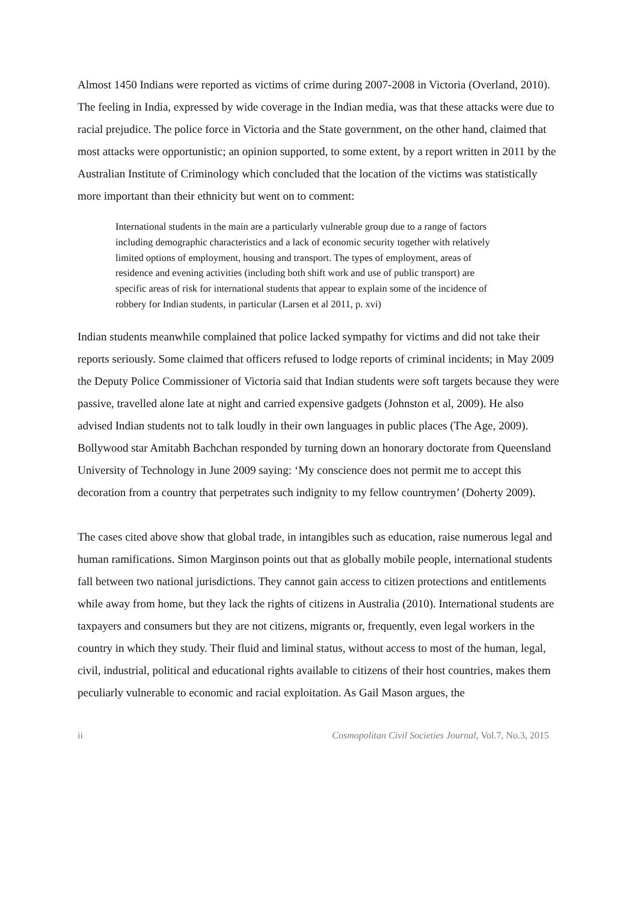Almost 1450 Indians were reported as victims of crime during 2007-2008 in Victoria (Overland, 2010). The feeling in India, expressed by wide coverage in the Indian media, was that these attacks were due to racial prejudice. The police force in Victoria and the State government, on the other hand, claimed that most attacks were opportunistic; an opinion supported, to some extent, by a report written in 2011 by the Australian Institute of Criminology which concluded that the location of the victims was statistically more important than their ethnicity but went on to comment:
International students in the main are a particularly vulnerable group due to a range of factors including demographic characteristics and a lack of economic security together with relatively limited options of employment, housing and transport. The types of employment, areas of residence and evening activities (including both shift work and use of public transport) are specific areas of risk for international students that appear to explain some of the incidence of robbery for Indian students, in particular (Larsen et al 2011, p. xvi)
Indian students meanwhile complained that police lacked sympathy for victims and did not take their reports seriously. Some claimed that officers refused to lodge reports of criminal incidents; in May 2009 the Deputy Police Commissioner of Victoria said that Indian students were soft targets because they were passive, travelled alone late at night and carried expensive gadgets (Johnston et al, 2009). He also advised Indian students not to talk loudly in their own languages in public places (The Age, 2009). Bollywood star Amitabh Bachchan responded by turning down an honorary doctorate from Queensland University of Technology in June 2009 saying: ‘My conscience does not permit me to accept this decoration from a country that perpetrates such indignity to my fellow countrymen’ (Doherty 2009).
The cases cited above show that global trade, in intangibles such as education, raise numerous legal and human ramifications. Simon Marginson points out that as globally mobile people, international students fall between two national jurisdictions. They cannot gain access to citizen protections and entitlements while away from home, but they lack the rights of citizens in Australia (2010). International students are taxpayers and consumers but they are not citizens, migrants or, frequently, even legal workers in the country in which they study. Their fluid and liminal status, without access to most of the human, legal, civil, industrial, political and educational rights available to citizens of their host countries, makes them peculiarly vulnerable to economic and racial exploitation. As Gail Mason argues, the
ii Cosmopolitan Civil Societies Journal, Vol.7, No.3, 2015